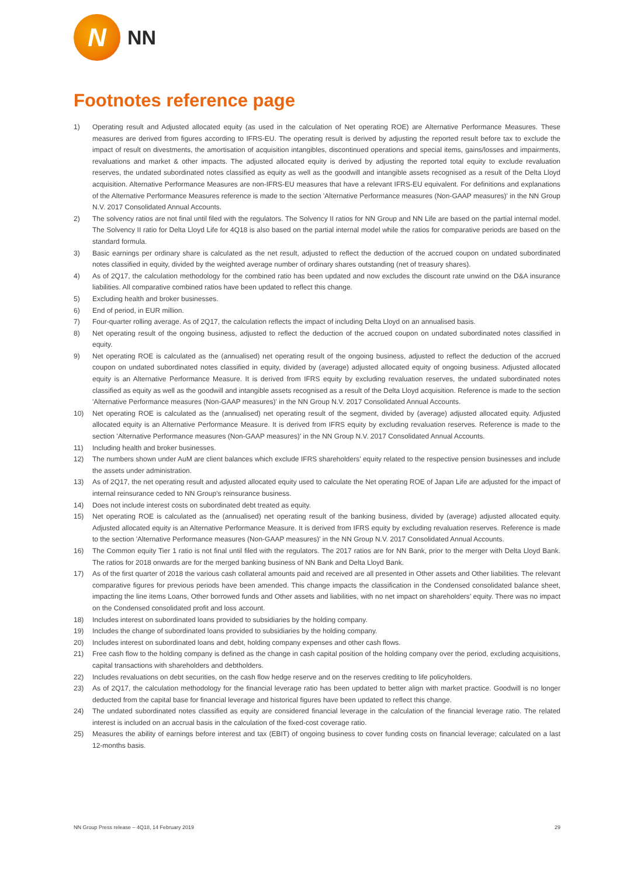N
NN
Footnotes reference page
1) Operating result and Adjusted allocated equity (as used in the calculation of Net operating ROE) are Alternative Performance Measures. These measures are derived from figures according to IFRS-EU. The operating result is derived by adjusting the reported result before tax to exclude the impact of result on divestments, the amortisation of acquisition intangibles, discontinued operations and special items, gains/losses and impairments, revaluations and market & other impacts. The adjusted allocated equity is derived by adjusting the reported total equity to exclude revaluation reserves, the undated subordinated notes classified as equity as well as the goodwill and intangible assets recognised as a result of the Delta Lloyd acquisition. Alternative Performance Measures are non-IFRS-EU measures that have a relevant IFRS-EU equivalent. For definitions and explanations of the Alternative Performance Measures reference is made to the section 'Alternative Performance measures (Non-GAAP measures)' in the NN Group N.V. 2017 Consolidated Annual Accounts.
2) The solvency ratios are not final until filed with the regulators. The Solvency II ratios for NN Group and NN Life are based on the partial internal model. The Solvency II ratio for Delta Lloyd Life for 4Q18 is also based on the partial internal model while the ratios for comparative periods are based on the standard formula.
3) Basic earnings per ordinary share is calculated as the net result, adjusted to reflect the deduction of the accrued coupon on undated subordinated notes classified in equity, divided by the weighted average number of ordinary shares outstanding (net of treasury shares).
4) As of 2Q17, the calculation methodology for the combined ratio has been updated and now excludes the discount rate unwind on the D&A insurance liabilities. All comparative combined ratios have been updated to reflect this change.
5) Excluding health and broker businesses.
6) End of period, in EUR million.
7) Four-quarter rolling average. As of 2Q17, the calculation reflects the impact of including Delta Lloyd on an annualised basis.
8) Net operating result of the ongoing business, adjusted to reflect the deduction of the accrued coupon on undated subordinated notes classified in equity.
9) Net operating ROE is calculated as the (annualised) net operating result of the ongoing business, adjusted to reflect the deduction of the accrued coupon on undated subordinated notes classified in equity, divided by (average) adjusted allocated equity of ongoing business. Adjusted allocated equity is an Alternative Performance Measure. It is derived from IFRS equity by excluding revaluation reserves, the undated subordinated notes classified as equity as well as the goodwill and intangible assets recognised as a result of the Delta Lloyd acquisition. Reference is made to the section 'Alternative Performance measures (Non-GAAP measures)' in the NN Group N.V. 2017 Consolidated Annual Accounts.
10) Net operating ROE is calculated as the (annualised) net operating result of the segment, divided by (average) adjusted allocated equity. Adjusted allocated equity is an Alternative Performance Measure. It is derived from IFRS equity by excluding revaluation reserves. Reference is made to the section 'Alternative Performance measures (Non-GAAP measures)' in the NN Group N.V. 2017 Consolidated Annual Accounts.
11) Including health and broker businesses.
12) The numbers shown under AuM are client balances which exclude IFRS shareholders' equity related to the respective pension businesses and include the assets under administration.
13) As of 2Q17, the net operating result and adjusted allocated equity used to calculate the Net operating ROE of Japan Life are adjusted for the impact of internal reinsurance ceded to NN Group’s reinsurance business.
14) Does not include interest costs on subordinated debt treated as equity.
15) Net operating ROE is calculated as the (annualised) net operating result of the banking business, divided by (average) adjusted allocated equity. Adjusted allocated equity is an Alternative Performance Measure. It is derived from IFRS equity by excluding revaluation reserves. Reference is made to the section 'Alternative Performance measures (Non-GAAP measures)' in the NN Group N.V. 2017 Consolidated Annual Accounts.
16) The Common equity Tier 1 ratio is not final until filed with the regulators. The 2017 ratios are for NN Bank, prior to the merger with Delta Lloyd Bank. The ratios for 2018 onwards are for the merged banking business of NN Bank and Delta Lloyd Bank.
17) As of the first quarter of 2018 the various cash collateral amounts paid and received are all presented in Other assets and Other liabilities. The relevant comparative figures for previous periods have been amended. This change impacts the classification in the Condensed consolidated balance sheet, impacting the line items Loans, Other borrowed funds and Other assets and liabilities, with no net impact on shareholders’ equity. There was no impact on the Condensed consolidated profit and loss account.
18) Includes interest on subordinated loans provided to subsidiaries by the holding company.
19) Includes the change of subordinated loans provided to subsidiaries by the holding company.
20) Includes interest on subordinated loans and debt, holding company expenses and other cash flows.
21) Free cash flow to the holding company is defined as the change in cash capital position of the holding company over the period, excluding acquisitions, capital transactions with shareholders and debtholders.
22) Includes revaluations on debt securities, on the cash flow hedge reserve and on the reserves crediting to life policyholders.
23) As of 2Q17, the calculation methodology for the financial leverage ratio has been updated to better align with market practice. Goodwill is no longer deducted from the capital base for financial leverage and historical figures have been updated to reflect this change.
24) The undated subordinated notes classified as equity are considered financial leverage in the calculation of the financial leverage ratio. The related interest is included on an accrual basis in the calculation of the fixed-cost coverage ratio.
25) Measures the ability of earnings before interest and tax (EBIT) of ongoing business to cover funding costs on financial leverage; calculated on a last 12-months basis.
NN Group Press release – 4Q18, 14 February 2019 29